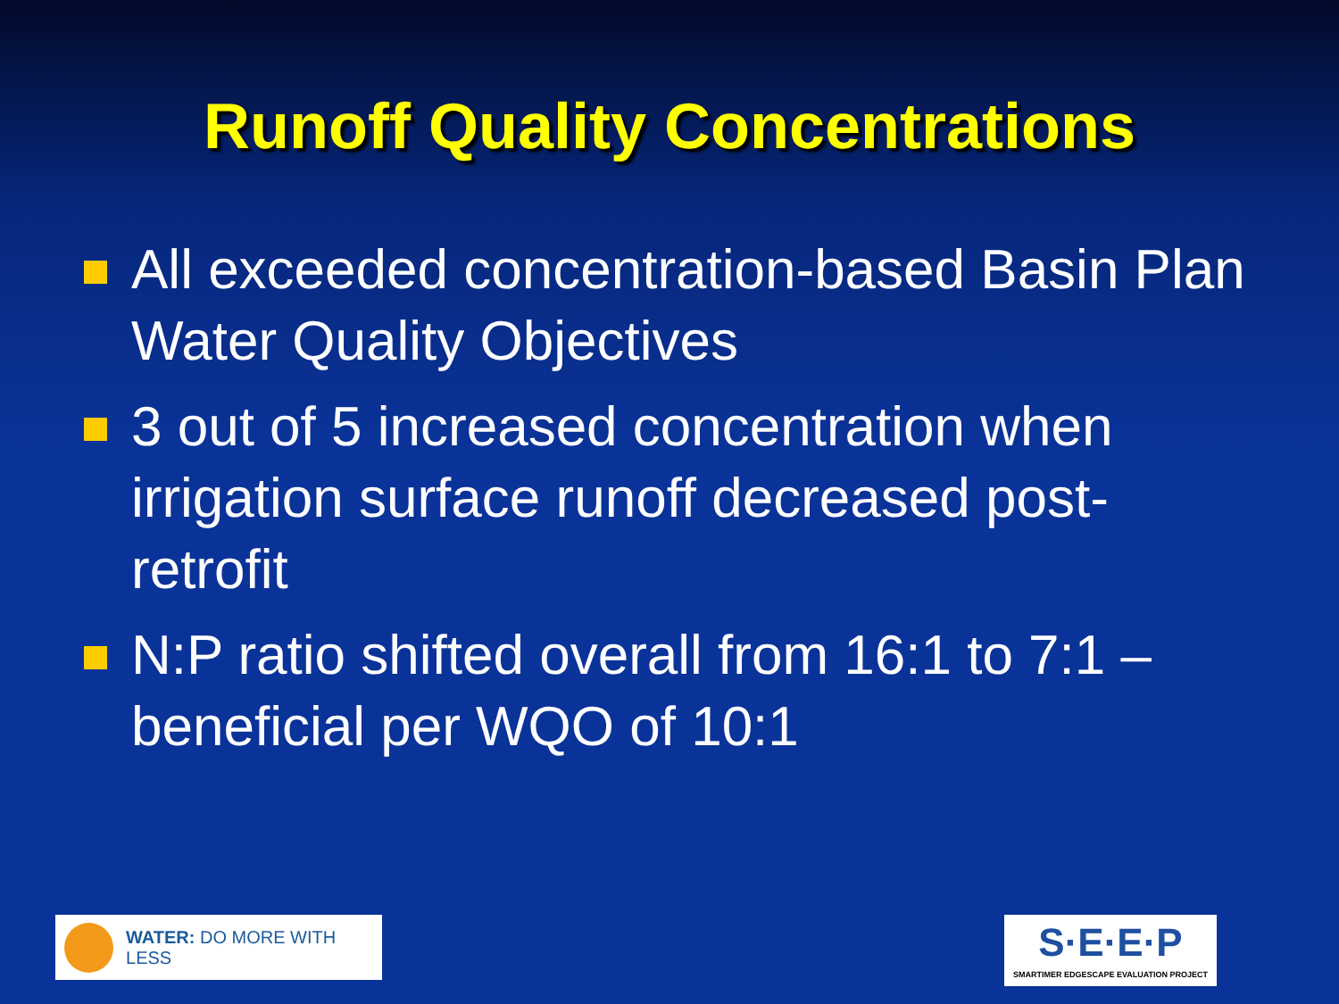Runoff Quality Concentrations
All exceeded concentration-based Basin Plan Water Quality Objectives
3 out of 5 increased concentration when irrigation surface runoff decreased post-retrofit
N:P ratio shifted overall from 16:1 to 7:1 – beneficial per WQO of 10:1
WATER: DO MORE WITH LESS
S·E·E·P
SMARTIMER EDGESCAPE EVALUATION PROJECT